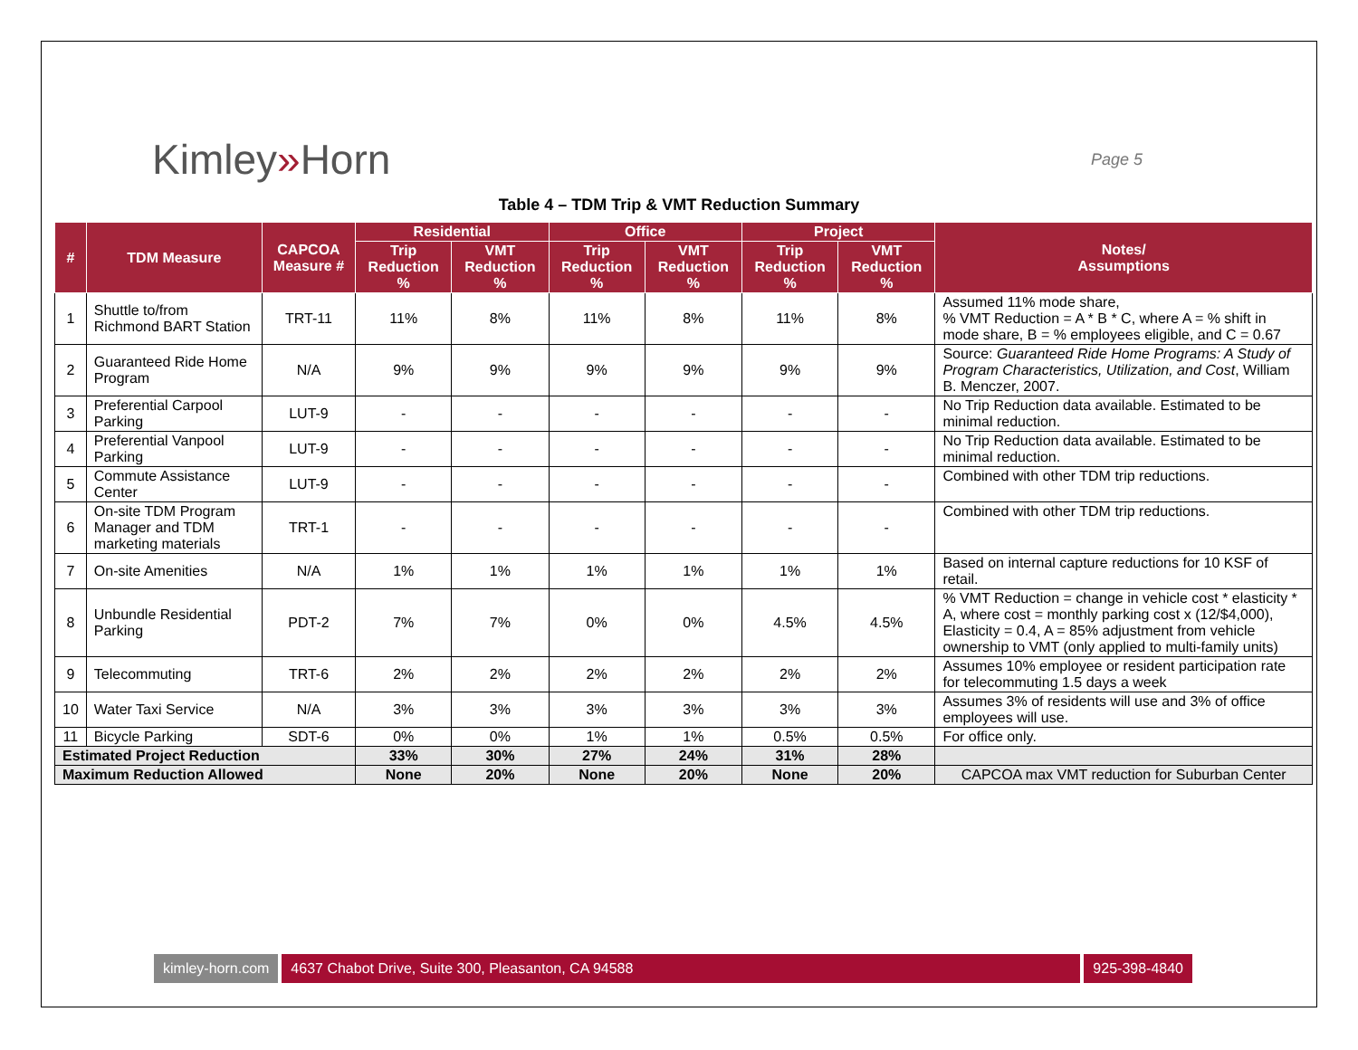Kimley»Horn
Page 5
Table 4 – TDM Trip & VMT Reduction Summary
| # | TDM Measure | CAPCOA Measure # | Residential | | Office | | Project | | Notes/ Assumptions |
| --- | --- | --- | --- | --- | --- | --- | --- | --- | --- |
| | | | Trip Reduction % | VMT Reduction % | Trip Reduction % | VMT Reduction % | Trip Reduction % | VMT Reduction % | |
| 1 | Shuttle to/from Richmond BART Station | TRT-11 | 11% | 8% | 11% | 8% | 11% | 8% | Assumed 11% mode share, % VMT Reduction = A * B * C, where A = % shift in mode share, B = % employees eligible, and C = 0.67 |
| 2 | Guaranteed Ride Home Program | N/A | 9% | 9% | 9% | 9% | 9% | 9% | Source: Guaranteed Ride Home Programs: A Study of Program Characteristics, Utilization, and Cost , William B. Menczer, 2007. |
| 3 | Preferential Carpool Parking | LUT-9 | - | - | - | - | - | - | No Trip Reduction data available. Estimated to be minimal reduction. |
| 4 | Preferential Vanpool Parking | LUT-9 | - | - | - | - | - | - | No Trip Reduction data available. Estimated to be minimal reduction. |
| 5 | Commute Assistance Center | LUT-9 | - | - | - | - | - | - | Combined with other TDM trip reductions. |
| 6 | On-site TDM Program Manager and TDM marketing materials | TRT-1 | - | - | - | - | - | - | Combined with other TDM trip reductions. |
| 7 | On-site Amenities | N/A | 1% | 1% | 1% | 1% | 1% | 1% | Based on internal capture reductions for 10 KSF of retail. |
| 8 | Unbundle Residential Parking | PDT-2 | 7% | 7% | 0% | 0% | 4.5% | 4.5% | % VMT Reduction = change in vehicle cost * elasticity * A, where cost = monthly parking cost x (12/$4,000), Elasticity = 0.4, A = 85% adjustment from vehicle ownership to VMT (only applied to multi-family units) |
| 9 | Telecommuting | TRT-6 | 2% | 2% | 2% | 2% | 2% | 2% | Assumes 10% employee or resident participation rate for telecommuting 1.5 days a week |
| 10 | Water Taxi Service | N/A | 3% | 3% | 3% | 3% | 3% | 3% | Assumes 3% of residents will use and 3% of office employees will use. |
| 11 | Bicycle Parking | SDT-6 | 0% | 0% | 1% | 1% | 0.5% | 0.5% | For office only. |
| Estimated Project Reduction | | | 33% | 30% | 27% | 24% | 31% | 28% | |
| Maximum Reduction Allowed | | | None | 20% | None | 20% | None | 20% | CAPCOA max VMT reduction for Suburban Center |
kimley-horn.com 4637 Chabot Drive, Suite 300, Pleasanton, CA 94588 925-398-4840